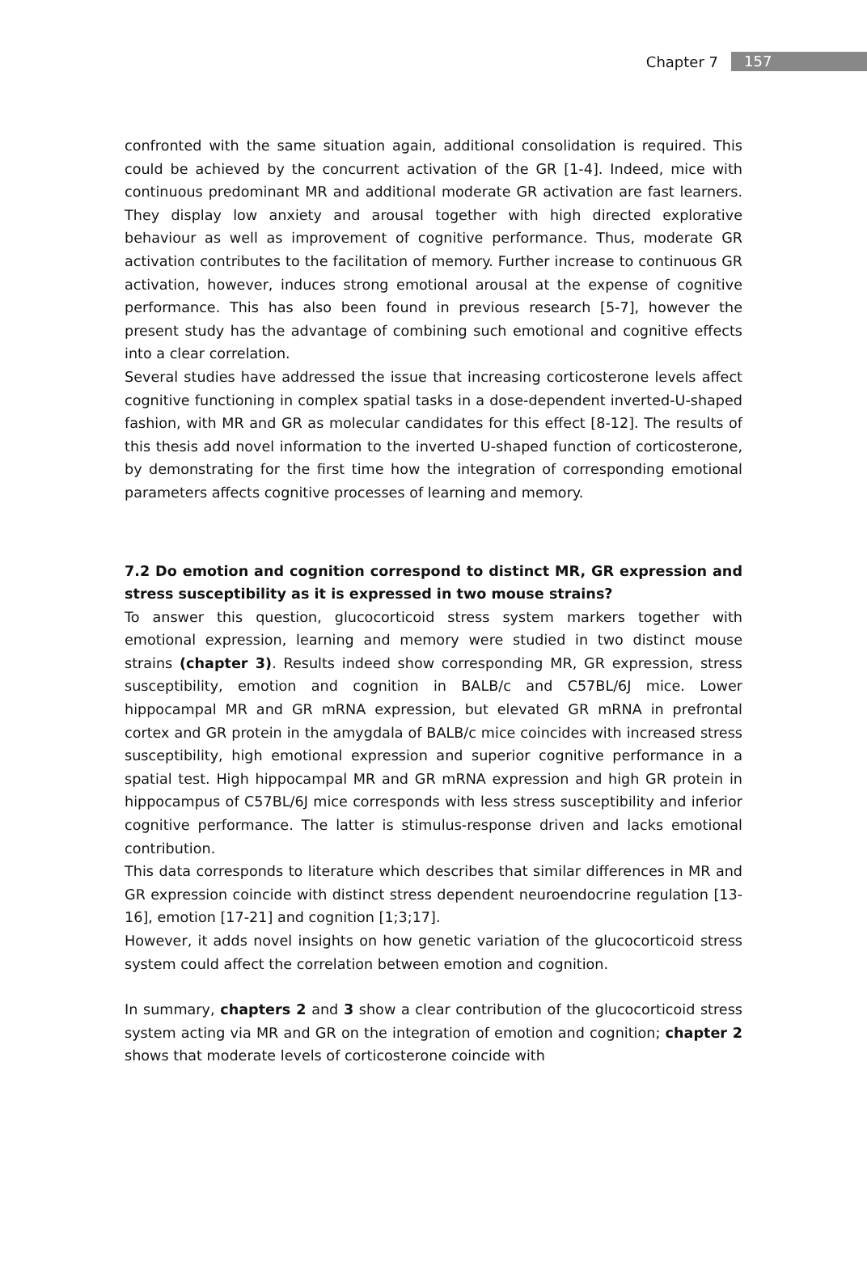Chapter 7 157
confronted with the same situation again, additional consolidation is required. This could be achieved by the concurrent activation of the GR [1-4]. Indeed, mice with continuous predominant MR and additional moderate GR activation are fast learners. They display low anxiety and arousal together with high directed explorative behaviour as well as improvement of cognitive performance. Thus, moderate GR activation contributes to the facilitation of memory. Further increase to continuous GR activation, however, induces strong emotional arousal at the expense of cognitive performance. This has also been found in previous research [5-7], however the present study has the advantage of combining such emotional and cognitive effects into a clear correlation.
Several studies have addressed the issue that increasing corticosterone levels affect cognitive functioning in complex spatial tasks in a dose-dependent inverted-U-shaped fashion, with MR and GR as molecular candidates for this effect [8-12]. The results of this thesis add novel information to the inverted U-shaped function of corticosterone, by demonstrating for the first time how the integration of corresponding emotional parameters affects cognitive processes of learning and memory.
7.2 Do emotion and cognition correspond to distinct MR, GR expression and stress susceptibility as it is expressed in two mouse strains?
To answer this question, glucocorticoid stress system markers together with emotional expression, learning and memory were studied in two distinct mouse strains (chapter 3). Results indeed show corresponding MR, GR expression, stress susceptibility, emotion and cognition in BALB/c and C57BL/6J mice. Lower hippocampal MR and GR mRNA expression, but elevated GR mRNA in prefrontal cortex and GR protein in the amygdala of BALB/c mice coincides with increased stress susceptibility, high emotional expression and superior cognitive performance in a spatial test. High hippocampal MR and GR mRNA expression and high GR protein in hippocampus of C57BL/6J mice corresponds with less stress susceptibility and inferior cognitive performance. The latter is stimulus-response driven and lacks emotional contribution.
This data corresponds to literature which describes that similar differences in MR and GR expression coincide with distinct stress dependent neuroendocrine regulation [13-16], emotion [17-21] and cognition [1;3;17].
However, it adds novel insights on how genetic variation of the glucocorticoid stress system could affect the correlation between emotion and cognition.
In summary, chapters 2 and 3 show a clear contribution of the glucocorticoid stress system acting via MR and GR on the integration of emotion and cognition; chapter 2 shows that moderate levels of corticosterone coincide with